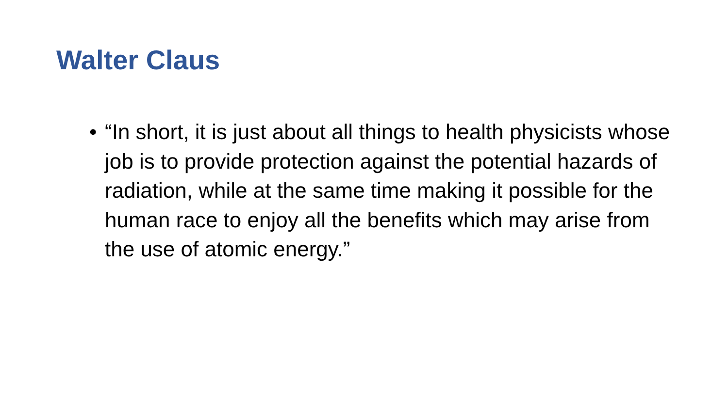Walter Claus
• “In short, it is just about all things to health physicists whose job is to provide protection against the potential hazards of radiation, while at the same time making it possible for the human race to enjoy all the benefits which may arise from the use of atomic energy.”